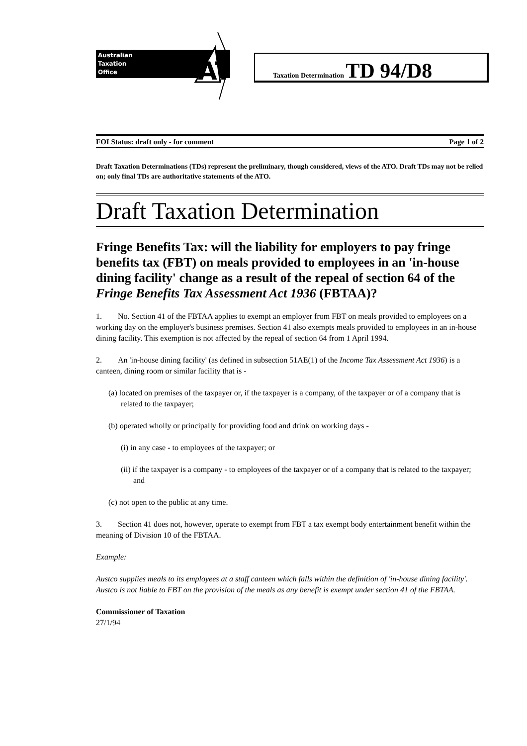Australian
Taxation
Office
AT
Taxation Determination TD 94/D8
FOI Status: draft only - for comment Page 1 of 2
Draft Taxation Determinations (TDs) represent the preliminary, though considered, views of the ATO. Draft TDs may not be relied on; only final TDs are authoritative statements of the ATO.
Draft Taxation Determination
Fringe Benefits Tax: will the liability for employers to pay fringe benefits tax (FBT) on meals provided to employees in an 'in-house dining facility' change as a result of the repeal of section 64 of the Fringe Benefits Tax Assessment Act 1936 (FBTAA)?
1. No. Section 41 of the FBTAA applies to exempt an employer from FBT on meals provided to employees on a working day on the employer's business premises. Section 41 also exempts meals provided to employees in an in-house dining facility. This exemption is not affected by the repeal of section 64 from 1 April 1994.
2. An 'in-house dining facility' (as defined in subsection 51AE(1) of the Income Tax Assessment Act 1936) is a canteen, dining room or similar facility that is -
(a) located on premises of the taxpayer or, if the taxpayer is a company, of the taxpayer or of a company that is related to the taxpayer;
(b) operated wholly or principally for providing food and drink on working days -
(i) in any case - to employees of the taxpayer; or
(ii) if the taxpayer is a company - to employees of the taxpayer or of a company that is related to the taxpayer; and
(c) not open to the public at any time.
3. Section 41 does not, however, operate to exempt from FBT a tax exempt body entertainment benefit within the meaning of Division 10 of the FBTAA.
Example:
Austco supplies meals to its employees at a staff canteen which falls within the definition of 'in-house dining facility'. Austco is not liable to FBT on the provision of the meals as any benefit is exempt under section 41 of the FBTAA.
Commissioner of Taxation
27/1/94